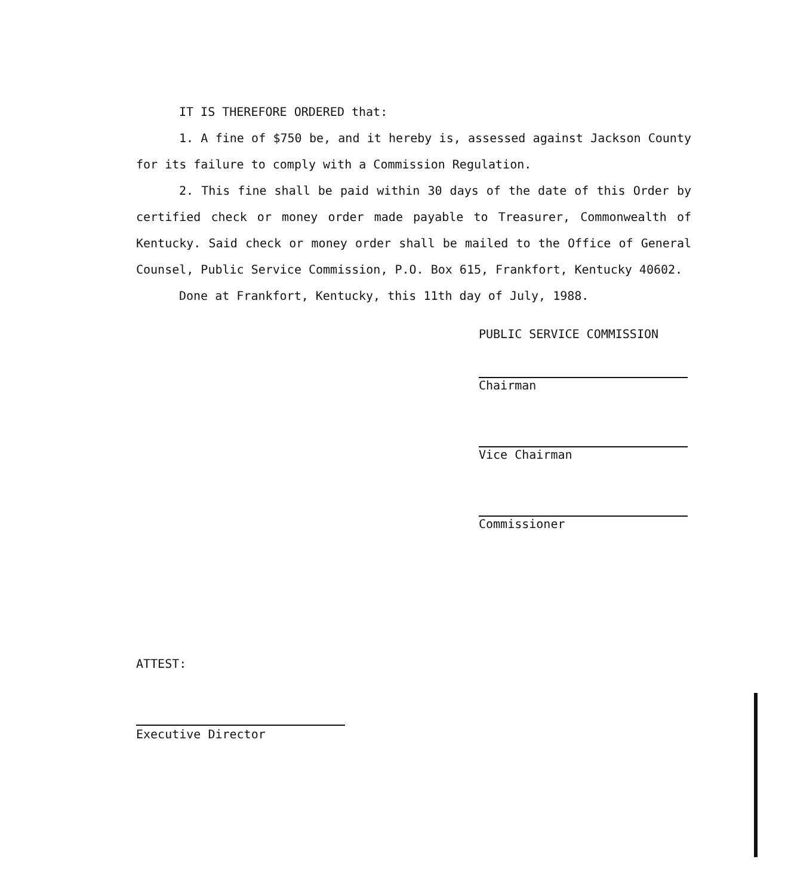IT IS THEREFORE ORDERED that:
1. A fine of $750 be, and it hereby is, assessed against Jackson County for its failure to comply with a Commission Regulation.
2. This fine shall be paid within 30 days of the date of this Order by certified check or money order made payable to Treasurer, Commonwealth of Kentucky. Said check or money order shall be mailed to the Office of General Counsel, Public Service Commission, P.O. Box 615, Frankfort, Kentucky 40602.
Done at Frankfort, Kentucky, this 11th day of July, 1988.
PUBLIC SERVICE COMMISSION
Chairman
Vice Chairman
Commissioner
ATTEST:
Executive Director